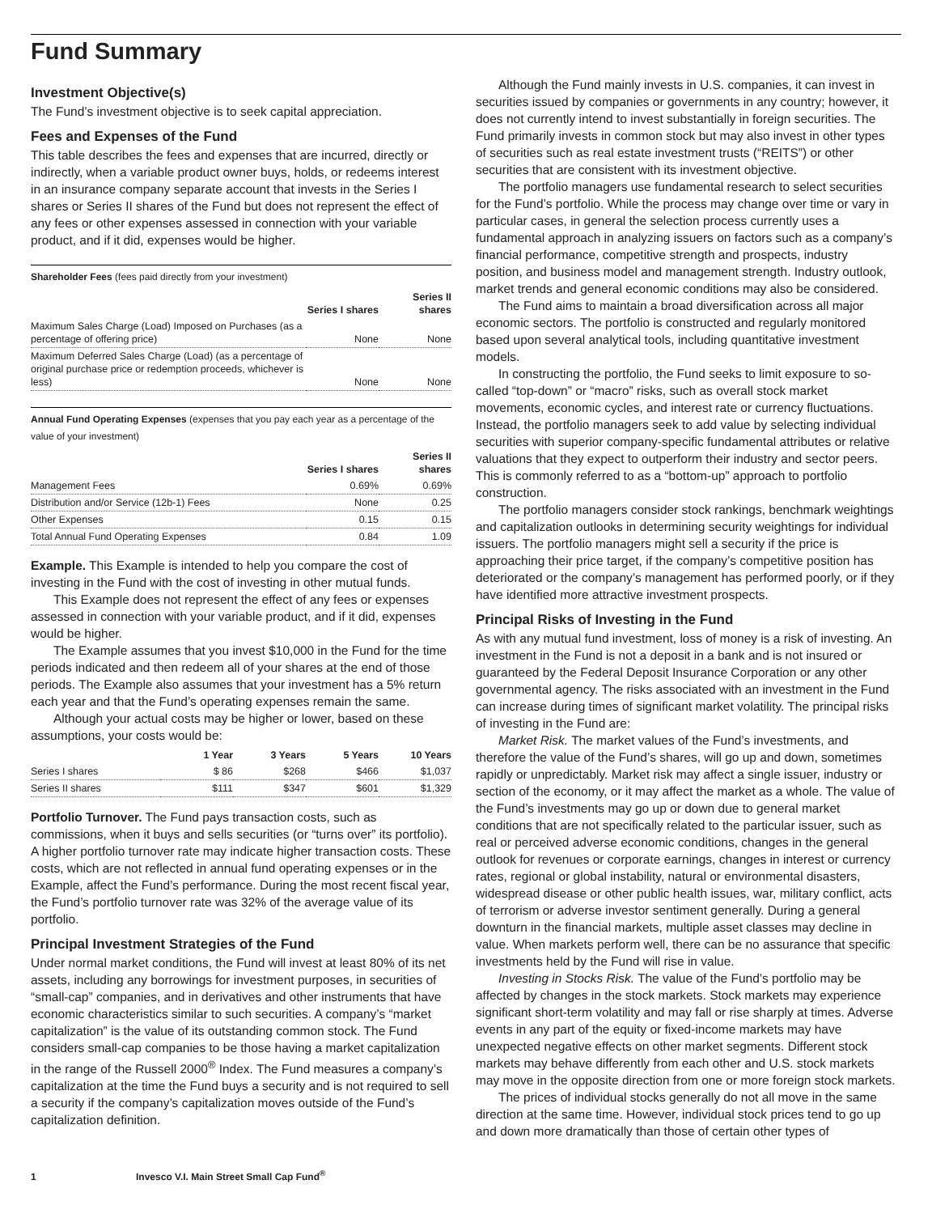Fund Summary
Investment Objective(s)
The Fund’s investment objective is to seek capital appreciation.
Fees and Expenses of the Fund
This table describes the fees and expenses that are incurred, directly or indirectly, when a variable product owner buys, holds, or redeems interest in an insurance company separate account that invests in the Series I shares or Series II shares of the Fund but does not represent the effect of any fees or other expenses assessed in connection with your variable product, and if it did, expenses would be higher.
Shareholder Fees (fees paid directly from your investment)
| | Series I shares | Series II shares |
| Maximum Sales Charge (Load) Imposed on Purchases (as a percentage of offering price) | None | None |
| Maximum Deferred Sales Charge (Load) (as a percentage of original purchase price or redemption proceeds, whichever is less) | None | None |
Annual Fund Operating Expenses (expenses that you pay each year as a percentage of the value of your investment)
| | Series I shares | Series II shares |
| Management Fees | 0.69% | 0.69% |
| Distribution and/or Service (12b-1) Fees | None | 0.25 |
| Other Expenses | 0.15 | 0.15 |
| Total Annual Fund Operating Expenses | 0.84 | 1.09 |
Example. This Example is intended to help you compare the cost of investing in the Fund with the cost of investing in other mutual funds.
This Example does not represent the effect of any fees or expenses assessed in connection with your variable product, and if it did, expenses would be higher.
The Example assumes that you invest $10,000 in the Fund for the time periods indicated and then redeem all of your shares at the end of those periods. The Example also assumes that your investment has a 5% return each year and that the Fund’s operating expenses remain the same.
Although your actual costs may be higher or lower, based on these assumptions, your costs would be:
| | 1 Year | 3 Years | 5 Years | 10 Years |
| Series I shares | $ 86 | $268 | $466 | $1,037 |
| Series II shares | $111 | $347 | $601 | $1,329 |
Portfolio Turnover. The Fund pays transaction costs, such as commissions, when it buys and sells securities (or “turns over” its portfolio). A higher portfolio turnover rate may indicate higher transaction costs. These costs, which are not reflected in annual fund operating expenses or in the Example, affect the Fund’s performance. During the most recent fiscal year, the Fund’s portfolio turnover rate was 32% of the average value of its portfolio.
Principal Investment Strategies of the Fund
Under normal market conditions, the Fund will invest at least 80% of its net assets, including any borrowings for investment purposes, in securities of “small-cap” companies, and in derivatives and other instruments that have economic characteristics similar to such securities. A company’s “market capitalization” is the value of its outstanding common stock. The Fund considers small-cap companies to be those having a market capitalization in the range of the Russell 2000<sup>®</sup> Index. The Fund measures a company’s capitalization at the time the Fund buys a security and is not required to sell a security if the company’s capitalization moves outside of the Fund’s capitalization definition.
Although the Fund mainly invests in U.S. companies, it can invest in securities issued by companies or governments in any country; however, it does not currently intend to invest substantially in foreign securities. The Fund primarily invests in common stock but may also invest in other types of securities such as real estate investment trusts (“REITS”) or other securities that are consistent with its investment objective.
The portfolio managers use fundamental research to select securities for the Fund’s portfolio. While the process may change over time or vary in particular cases, in general the selection process currently uses a fundamental approach in analyzing issuers on factors such as a company’s financial performance, competitive strength and prospects, industry position, and business model and management strength. Industry outlook, market trends and general economic conditions may also be considered.
The Fund aims to maintain a broad diversification across all major economic sectors. The portfolio is constructed and regularly monitored based upon several analytical tools, including quantitative investment models.
In constructing the portfolio, the Fund seeks to limit exposure to so-called “top-down” or “macro” risks, such as overall stock market movements, economic cycles, and interest rate or currency fluctuations. Instead, the portfolio managers seek to add value by selecting individual securities with superior company-specific fundamental attributes or relative valuations that they expect to outperform their industry and sector peers. This is commonly referred to as a “bottom-up” approach to portfolio construction.
The portfolio managers consider stock rankings, benchmark weightings and capitalization outlooks in determining security weightings for individual issuers. The portfolio managers might sell a security if the price is approaching their price target, if the company’s competitive position has deteriorated or the company’s management has performed poorly, or if they have identified more attractive investment prospects.
Principal Risks of Investing in the Fund
As with any mutual fund investment, loss of money is a risk of investing. An investment in the Fund is not a deposit in a bank and is not insured or guaranteed by the Federal Deposit Insurance Corporation or any other governmental agency. The risks associated with an investment in the Fund can increase during times of significant market volatility. The principal risks of investing in the Fund are:
Market Risk. The market values of the Fund’s investments, and therefore the value of the Fund’s shares, will go up and down, sometimes rapidly or unpredictably. Market risk may affect a single issuer, industry or section of the economy, or it may affect the market as a whole. The value of the Fund’s investments may go up or down due to general market conditions that are not specifically related to the particular issuer, such as real or perceived adverse economic conditions, changes in the general outlook for revenues or corporate earnings, changes in interest or currency rates, regional or global instability, natural or environmental disasters, widespread disease or other public health issues, war, military conflict, acts of terrorism or adverse investor sentiment generally. During a general downturn in the financial markets, multiple asset classes may decline in value. When markets perform well, there can be no assurance that specific investments held by the Fund will rise in value.
Investing in Stocks Risk. The value of the Fund’s portfolio may be affected by changes in the stock markets. Stock markets may experience significant short-term volatility and may fall or rise sharply at times. Adverse events in any part of the equity or fixed-income markets may have unexpected negative effects on other market segments. Different stock markets may behave differently from each other and U.S. stock markets may move in the opposite direction from one or more foreign stock markets.
The prices of individual stocks generally do not all move in the same direction at the same time. However, individual stock prices tend to go up and down more dramatically than those of certain other types of
1 Invesco V.I. Main Street Small Cap Fund<sup>®</sup>